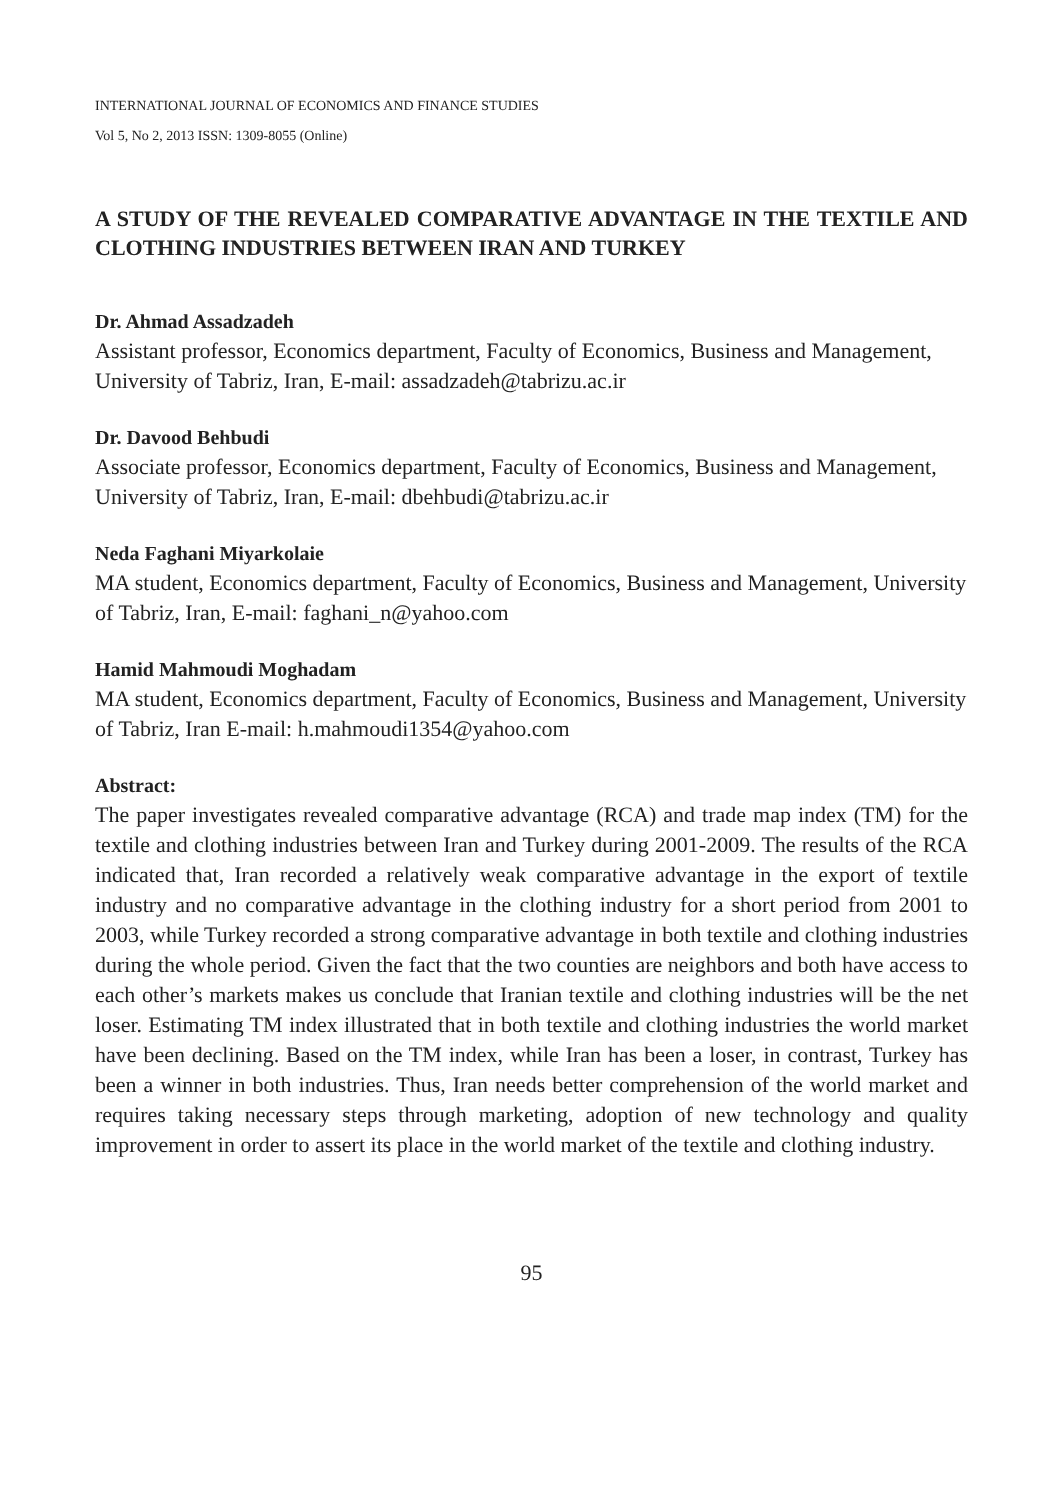INTERNATIONAL JOURNAL OF ECONOMICS AND FINANCE STUDIES
Vol 5, No 2, 2013 ISSN: 1309-8055 (Online)
A STUDY OF THE REVEALED COMPARATIVE ADVANTAGE IN THE TEXTILE AND CLOTHING INDUSTRIES BETWEEN IRAN AND TURKEY
Dr. Ahmad Assadzadeh
Assistant professor, Economics department, Faculty of Economics, Business and Management, University of Tabriz, Iran, E-mail: assadzadeh@tabrizu.ac.ir
Dr. Davood Behbudi
Associate professor, Economics department, Faculty of Economics, Business and Management, University of Tabriz, Iran, E-mail: dbehbudi@tabrizu.ac.ir
Neda Faghani Miyarkolaie
MA student, Economics department, Faculty of Economics, Business and Management, University of Tabriz, Iran, E-mail: faghani_n@yahoo.com
Hamid Mahmoudi Moghadam
MA student, Economics department, Faculty of Economics, Business and Management, University of Tabriz, Iran E-mail: h.mahmoudi1354@yahoo.com
Abstract:
The paper investigates revealed comparative advantage (RCA) and trade map index (TM) for the textile and clothing industries between Iran and Turkey during 2001-2009. The results of the RCA indicated that, Iran recorded a relatively weak comparative advantage in the export of textile industry and no comparative advantage in the clothing industry for a short period from 2001 to 2003, while Turkey recorded a strong comparative advantage in both textile and clothing industries during the whole period. Given the fact that the two counties are neighbors and both have access to each other’s markets makes us conclude that Iranian textile and clothing industries will be the net loser. Estimating TM index illustrated that in both textile and clothing industries the world market have been declining. Based on the TM index, while Iran has been a loser, in contrast, Turkey has been a winner in both industries. Thus, Iran needs better comprehension of the world market and requires taking necessary steps through marketing, adoption of new technology and quality improvement in order to assert its place in the world market of the textile and clothing industry.
95